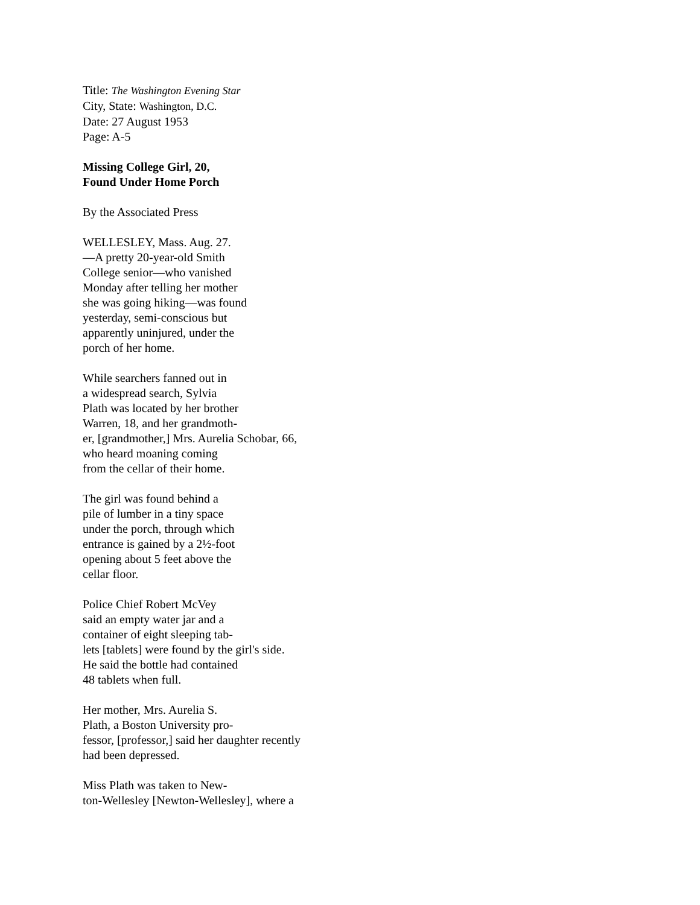Title: The Washington Evening Star
City, State: Washington, D.C.
Date: 27 August 1953
Page: A-5
Missing College Girl, 20,
Found Under Home Porch
By the Associated Press
WELLESLEY, Mass. Aug. 27.
—A pretty 20-year-old Smith
College senior—who vanished
Monday after telling her mother
she was going hiking—was found
yesterday, semi-conscious but
apparently uninjured, under the
porch of her home.
While searchers fanned out in
a widespread search, Sylvia
Plath was located by her brother
Warren, 18, and her grandmoth-
er, [grandmother,] Mrs. Aurelia Schobar, 66,
who heard moaning coming
from the cellar of their home.
The girl was found behind a
pile of lumber in a tiny space
under the porch, through which
entrance is gained by a 2½-foot
opening about 5 feet above the
cellar floor.
Police Chief Robert McVey
said an empty water jar and a
container of eight sleeping tab-
lets [tablets] were found by the girl's side.
He said the bottle had contained
48 tablets when full.
Her mother, Mrs. Aurelia S.
Plath, a Boston University pro-
fessor, [professor,] said her daughter recently
had been depressed.
Miss Plath was taken to New-
ton-Wellesley [Newton-Wellesley], where a